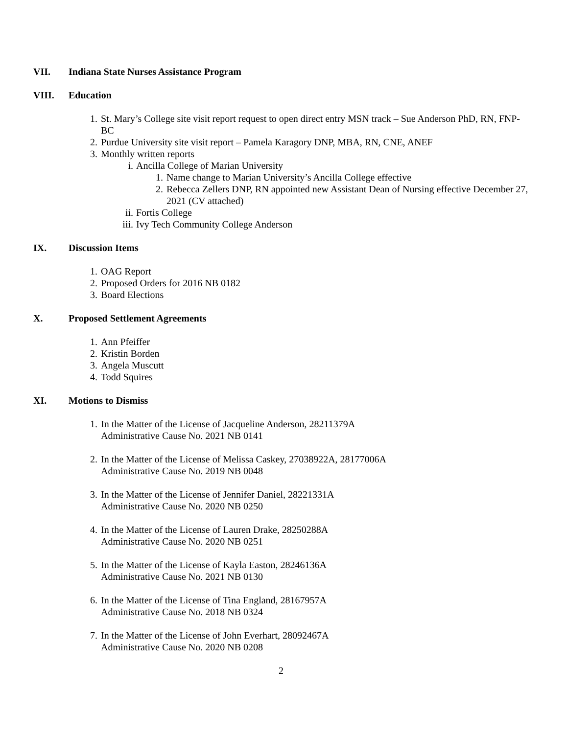VII. Indiana State Nurses Assistance Program
VIII. Education
1. St. Mary’s College site visit report request to open direct entry MSN track – Sue Anderson PhD, RN, FNP-BC
2. Purdue University site visit report – Pamela Karagory DNP, MBA, RN, CNE, ANEF
3. Monthly written reports
i. Ancilla College of Marian University
1. Name change to Marian University’s Ancilla College effective
2. Rebecca Zellers DNP, RN appointed new Assistant Dean of Nursing effective December 27, 2021 (CV attached)
ii. Fortis College
iii. Ivy Tech Community College Anderson
IX. Discussion Items
1. OAG Report
2. Proposed Orders for 2016 NB 0182
3. Board Elections
X. Proposed Settlement Agreements
1. Ann Pfeiffer
2. Kristin Borden
3. Angela Muscutt
4. Todd Squires
XI. Motions to Dismiss
1. In the Matter of the License of Jacqueline Anderson, 28211379A
Administrative Cause No. 2021 NB 0141
2. In the Matter of the License of Melissa Caskey, 27038922A, 28177006A
Administrative Cause No. 2019 NB 0048
3. In the Matter of the License of Jennifer Daniel, 28221331A
Administrative Cause No. 2020 NB 0250
4. In the Matter of the License of Lauren Drake, 28250288A
Administrative Cause No. 2020 NB 0251
5. In the Matter of the License of Kayla Easton, 28246136A
Administrative Cause No. 2021 NB 0130
6. In the Matter of the License of Tina England, 28167957A
Administrative Cause No. 2018 NB 0324
7. In the Matter of the License of John Everhart, 28092467A
Administrative Cause No. 2020 NB 0208
2